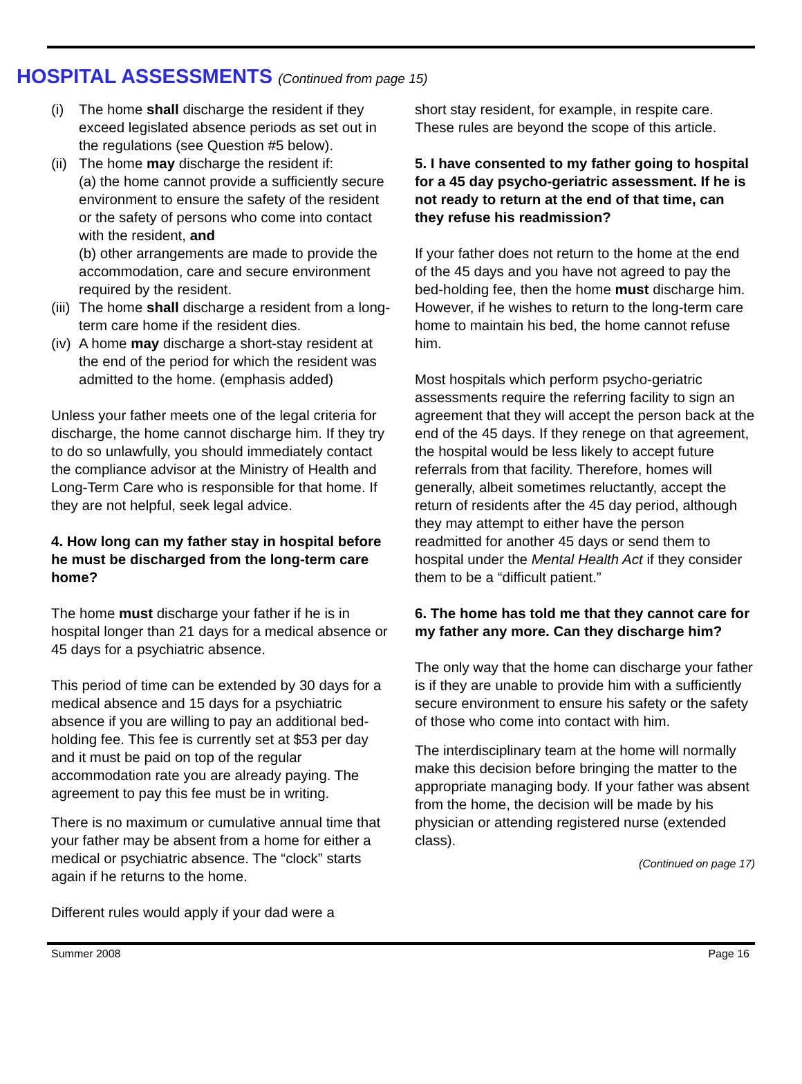HOSPITAL ASSESSMENTS (Continued from page 15)
(i) The home shall discharge the resident if they exceed legislated absence periods as set out in the regulations (see Question #5 below).
(ii) The home may discharge the resident if:
(a) the home cannot provide a sufficiently secure environment to ensure the safety of the resident or the safety of persons who come into contact with the resident, and
(b) other arrangements are made to provide the accommodation, care and secure environment required by the resident.
(iii) The home shall discharge a resident from a long-term care home if the resident dies.
(iv) A home may discharge a short-stay resident at the end of the period for which the resident was admitted to the home. (emphasis added)
Unless your father meets one of the legal criteria for discharge, the home cannot discharge him. If they try to do so unlawfully, you should immediately contact the compliance advisor at the Ministry of Health and Long-Term Care who is responsible for that home. If they are not helpful, seek legal advice.
4. How long can my father stay in hospital before he must be discharged from the long-term care home?
The home must discharge your father if he is in hospital longer than 21 days for a medical absence or 45 days for a psychiatric absence.
This period of time can be extended by 30 days for a medical absence and 15 days for a psychiatric absence if you are willing to pay an additional bed-holding fee. This fee is currently set at $53 per day and it must be paid on top of the regular accommodation rate you are already paying. The agreement to pay this fee must be in writing.
There is no maximum or cumulative annual time that your father may be absent from a home for either a medical or psychiatric absence. The “clock” starts again if he returns to the home.
Different rules would apply if your dad were a
short stay resident, for example, in respite care. These rules are beyond the scope of this article.
5. I have consented to my father going to hospital for a 45 day psycho-geriatric assessment. If he is not ready to return at the end of that time, can they refuse his readmission?
If your father does not return to the home at the end of the 45 days and you have not agreed to pay the bed-holding fee, then the home must discharge him. However, if he wishes to return to the long-term care home to maintain his bed, the home cannot refuse him.
Most hospitals which perform psycho-geriatric assessments require the referring facility to sign an agreement that they will accept the person back at the end of the 45 days. If they renege on that agreement, the hospital would be less likely to accept future referrals from that facility. Therefore, homes will generally, albeit sometimes reluctantly, accept the return of residents after the 45 day period, although they may attempt to either have the person readmitted for another 45 days or send them to hospital under the Mental Health Act if they consider them to be a “difficult patient.”
6. The home has told me that they cannot care for my father any more. Can they discharge him?
The only way that the home can discharge your father is if they are unable to provide him with a sufficiently secure environment to ensure his safety or the safety of those who come into contact with him.
The interdisciplinary team at the home will normally make this decision before bringing the matter to the appropriate managing body. If your father was absent from the home, the decision will be made by his physician or attending registered nurse (extended class).
(Continued on page 17)
Summer 2008 Page 16